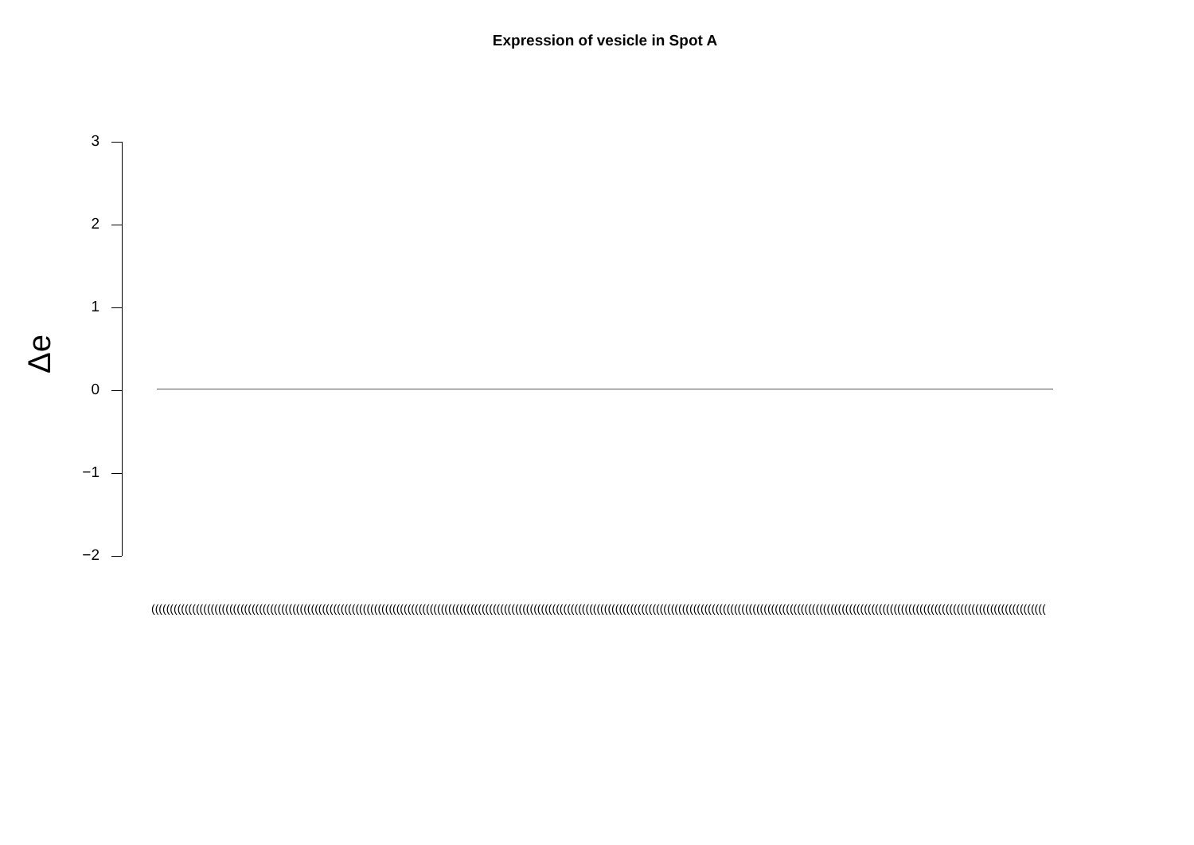Expression of vesicle in Spot A
Δe
3
2
1
0
−1
−2
(((((((((((((((((((((((((((((((((((((((((((((((((((((((((((((((((((((((((((((((((((((((((((((((((((((((((((((((((((((((((((((((((((((((((((((((((((((((((((((((((((((((((((((((((((((((((((((((((((((((((((((((((((((((((((((((((((((((((((((((((